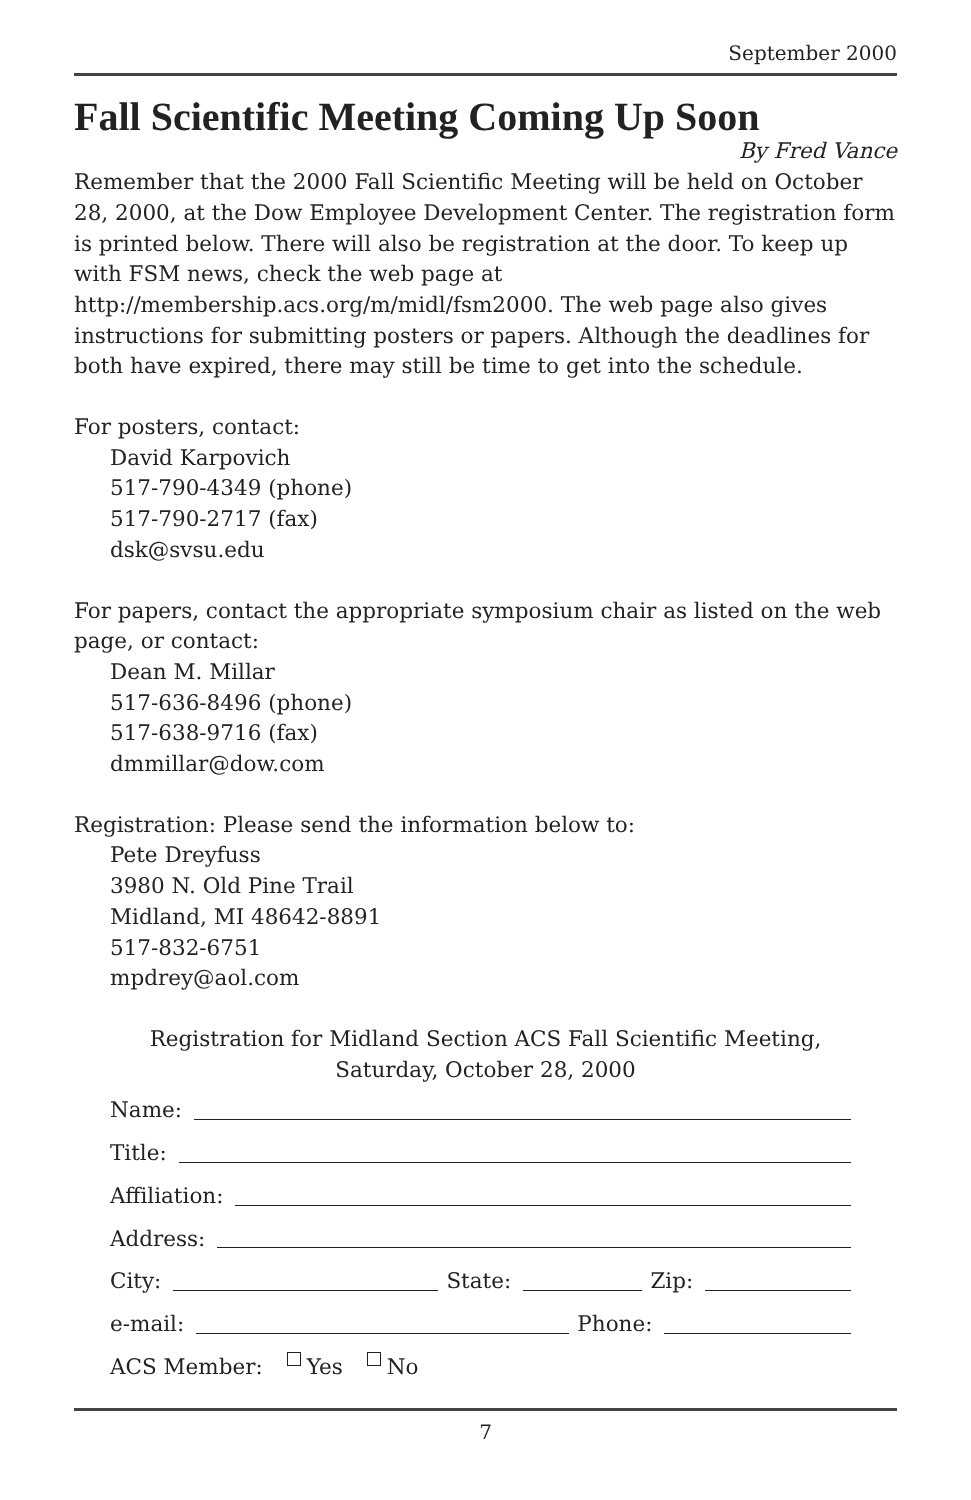September 2000
Fall Scientific Meeting Coming Up Soon
By Fred Vance
Remember that the 2000 Fall Scientific Meeting will be held on October 28, 2000, at the Dow Employee Development Center. The registration form is printed below. There will also be registration at the door. To keep up with FSM news, check the web page at http://membership.acs.org/m/midl/fsm2000. The web page also gives instructions for submitting posters or papers. Although the deadlines for both have expired, there may still be time to get into the schedule.
For posters, contact:
David Karpovich
517-790-4349 (phone)
517-790-2717 (fax)
dsk@svsu.edu
For papers, contact the appropriate symposium chair as listed on the web page, or contact:
Dean M. Millar
517-636-8496 (phone)
517-638-9716 (fax)
dmmillar@dow.com
Registration: Please send the information below to:
Pete Dreyfuss
3980 N. Old Pine Trail
Midland, MI 48642-8891
517-832-6751
mpdrey@aol.com
Registration for Midland Section ACS Fall Scientific Meeting,
Saturday, October 28, 2000
Name:
Title:
Affiliation:
Address:
City: State: Zip:
e-mail: Phone:
ACS Member: Yes No
7